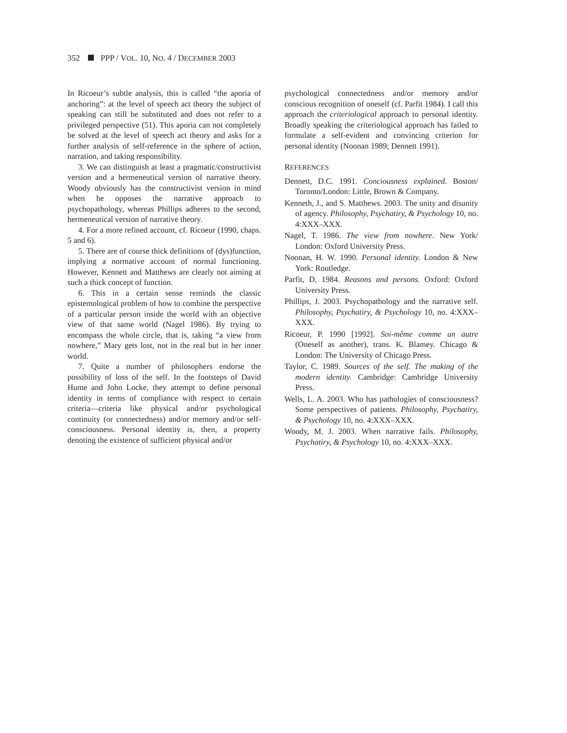352 PPP / VOL. 10, NO. 4 / DECEMBER 2003
In Ricoeur’s subtle analysis, this is called “the aporia of anchoring”: at the level of speech act theory the subject of speaking can still be substituted and does not refer to a privileged perspective (51). This aporia can not completely be solved at the level of speech act theory and asks for a further analysis of self-reference in the sphere of action, narration, and taking responsibility.
3. We can distinguish at least a pragmatic/constructivist version and a hermeneutical version of narrative theory. Woody obviously has the constructivist version in mind when he opposes the narrative approach to psychopathology, whereas Phillips adheres to the second, hermeneutical version of narrative theory.
4. For a more refined account, cf. Ricoeur (1990, chaps. 5 and 6).
5. There are of course thick definitions of (dys)function, implying a normative account of normal functioning. However, Kennett and Matthews are clearly not aiming at such a thick concept of function.
6. This in a certain sense reminds the classic epistemological problem of how to combine the perspective of a particular person inside the world with an objective view of that same world (Nagel 1986). By trying to encompass the whole circle, that is, taking “a view from nowhere,” Mary gets lost, not in the real but in her inner world.
7. Quite a number of philosophers endorse the possibility of loss of the self. In the footsteps of David Hume and John Locke, they attempt to define personal identity in terms of compliance with respect to certain criteria—criteria like physical and/or psychological continuity (or connectedness) and/or memory and/or self-consciousness. Personal identity is, then, a property denoting the existence of sufficient physical and/or
psychological connectedness and/or memory and/or conscious recognition of oneself (cf. Parfit 1984). I call this approach the criteriological approach to personal identity. Broadly speaking the criteriological approach has failed to formulate a self-evident and convincing criterion for personal identity (Noonan 1989; Dennett 1991).
REFERENCES
Dennett, D.C. 1991. Conciousness explained. Boston/ Toronto/London: Little, Brown & Company.
Kenneth, J., and S. Matthews. 2003. The unity and disunity of agency. Philosophy, Psychatiry, & Psychology 10, no. 4:XXX–XXX.
Nagel, T. 1986. The view from nowhere. New York/ London: Oxford University Press.
Noonan, H. W. 1990. Personal identity. London & New York: Routledge.
Parfit, D. 1984. Reasons and persons. Oxford: Oxford University Press.
Phillips, J. 2003. Psychopathology and the narrative self. Philosophy, Psychatiry, & Psychology 10, no. 4:XXX–XXX.
Ricoeur, P. 1990 [1992]. Soi-même comme un autre (Oneself as another), trans. K. Blamey. Chicago & London: The University of Chicago Press.
Taylor, C. 1989. Sources of the self. The making of the modern identity. Cambridge: Cambridge University Press.
Wells, L. A. 2003. Who has pathologies of consciousness? Some perspectives of patients. Philosophy, Psychatiry, & Psychology 10, no. 4:XXX–XXX.
Woody, M. J. 2003. When narrative fails. Philosophy, Psychatiry, & Psychology 10, no. 4:XXX–XXX.